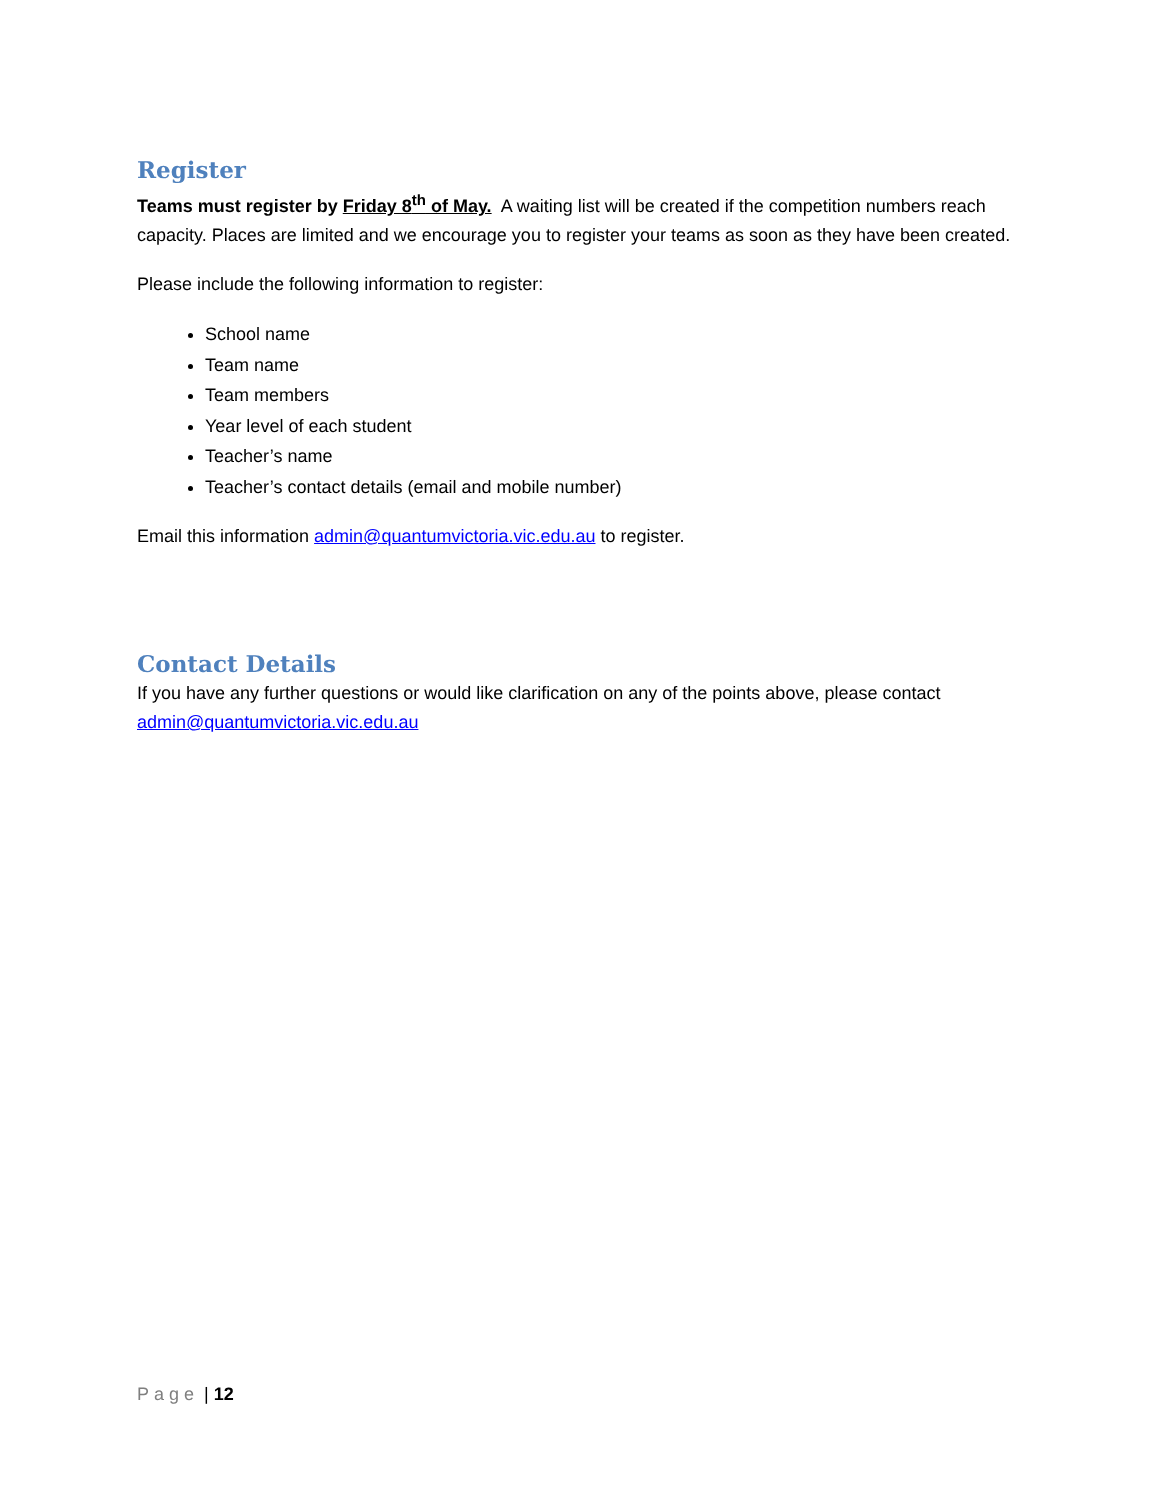Register
Teams must register by Friday 8<sup>th</sup> of May. A waiting list will be created if the competition numbers reach capacity. Places are limited and we encourage you to register your teams as soon as they have been created.
Please include the following information to register:
School name
Team name
Team members
Year level of each student
Teacher’s name
Teacher’s contact details (email and mobile number)
Email this information admin@quantumvictoria.vic.edu.au to register.
Contact Details
If you have any further questions or would like clarification on any of the points above, please contact admin@quantumvictoria.vic.edu.au
Page | 12